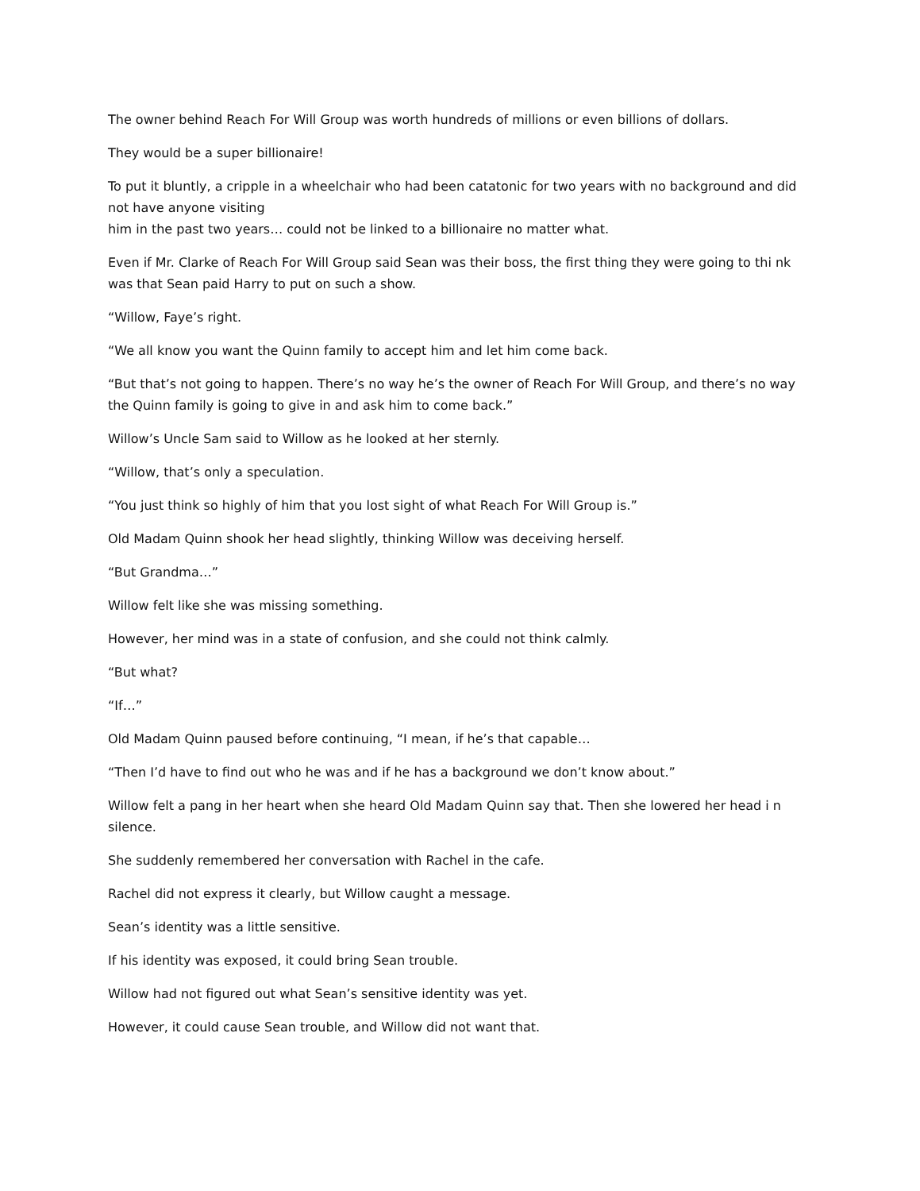The owner behind Reach For Will Group was worth hundreds of millions or even billions of dollars.
They would be a super billionaire!
To put it bluntly, a cripple in a wheelchair who had been catatonic for two years with no background and did not have anyone visiting
him in the past two years… could not be linked to a billionaire no matter what.
Even if Mr. Clarke of Reach For Will Group said Sean was their boss, the first thing they were going to thi nk was that Sean paid Harry to put on such a show.
“Willow, Faye’s right.
“We all know you want the Quinn family to accept him and let him come back.
“But that’s not going to happen. There’s no way he’s the owner of Reach For Will Group, and there’s no way the Quinn family is going to give in and ask him to come back.”
Willow’s Uncle Sam said to Willow as he looked at her sternly.
“Willow, that’s only a speculation.
“You just think so highly of him that you lost sight of what Reach For Will Group is.”
Old Madam Quinn shook her head slightly, thinking Willow was deceiving herself.
“But Grandma…”
Willow felt like she was missing something.
However, her mind was in a state of confusion, and she could not think calmly.
“But what?
“If…”
Old Madam Quinn paused before continuing, “I mean, if he’s that capable…
“Then I’d have to find out who he was and if he has a background we don’t know about.”
Willow felt a pang in her heart when she heard Old Madam Quinn say that. Then she lowered her head i n silence.
She suddenly remembered her conversation with Rachel in the cafe.
Rachel did not express it clearly, but Willow caught a message.
Sean’s identity was a little sensitive.
If his identity was exposed, it could bring Sean trouble.
Willow had not figured out what Sean’s sensitive identity was yet.
However, it could cause Sean trouble, and Willow did not want that.